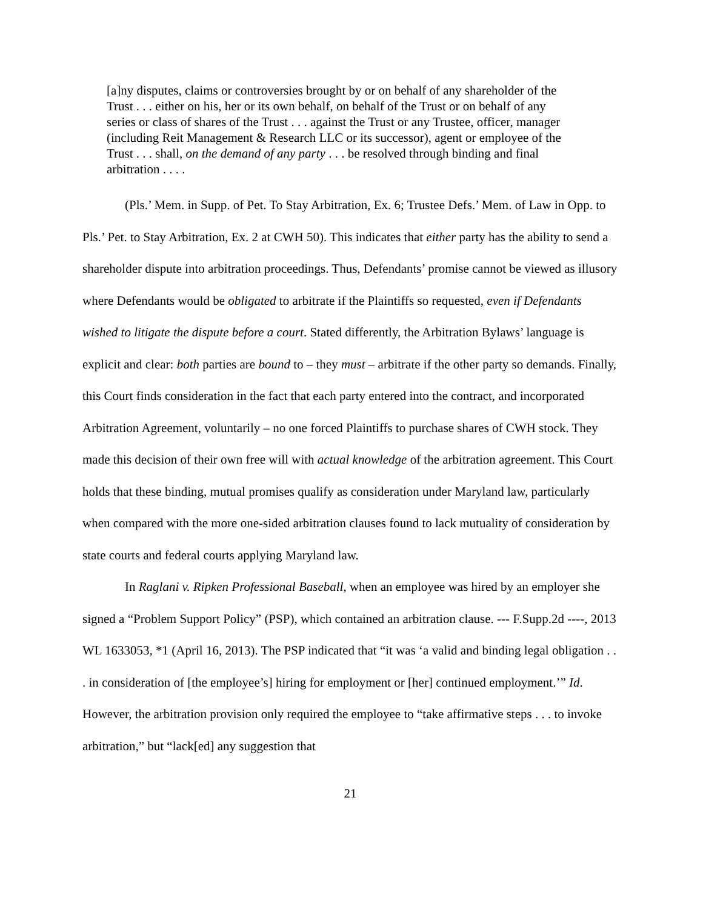[a]ny disputes, claims or controversies brought by or on behalf of any shareholder of the Trust . . . either on his, her or its own behalf, on behalf of the Trust or on behalf of any series or class of shares of the Trust . . . against the Trust or any Trustee, officer, manager (including Reit Management & Research LLC or its successor), agent or employee of the Trust . . . shall, on the demand of any party . . . be resolved through binding and final arbitration . . . .
(Pls.’ Mem. in Supp. of Pet. To Stay Arbitration, Ex. 6; Trustee Defs.’ Mem. of Law in Opp. to Pls.’ Pet. to Stay Arbitration, Ex. 2 at CWH 50). This indicates that either party has the ability to send a shareholder dispute into arbitration proceedings. Thus, Defendants’ promise cannot be viewed as illusory where Defendants would be obligated to arbitrate if the Plaintiffs so requested, even if Defendants wished to litigate the dispute before a court. Stated differently, the Arbitration Bylaws’ language is explicit and clear: both parties are bound to – they must – arbitrate if the other party so demands. Finally, this Court finds consideration in the fact that each party entered into the contract, and incorporated Arbitration Agreement, voluntarily – no one forced Plaintiffs to purchase shares of CWH stock. They made this decision of their own free will with actual knowledge of the arbitration agreement. This Court holds that these binding, mutual promises qualify as consideration under Maryland law, particularly when compared with the more one-sided arbitration clauses found to lack mutuality of consideration by state courts and federal courts applying Maryland law.
In Raglani v. Ripken Professional Baseball, when an employee was hired by an employer she signed a “Problem Support Policy” (PSP), which contained an arbitration clause. --- F.Supp.2d ----, 2013 WL 1633053, *1 (April 16, 2013). The PSP indicated that “it was ‘a valid and binding legal obligation . . . in consideration of [the employee’s] hiring for employment or [her] continued employment.’” Id. However, the arbitration provision only required the employee to “take affirmative steps . . . to invoke arbitration,” but “lack[ed] any suggestion that
21